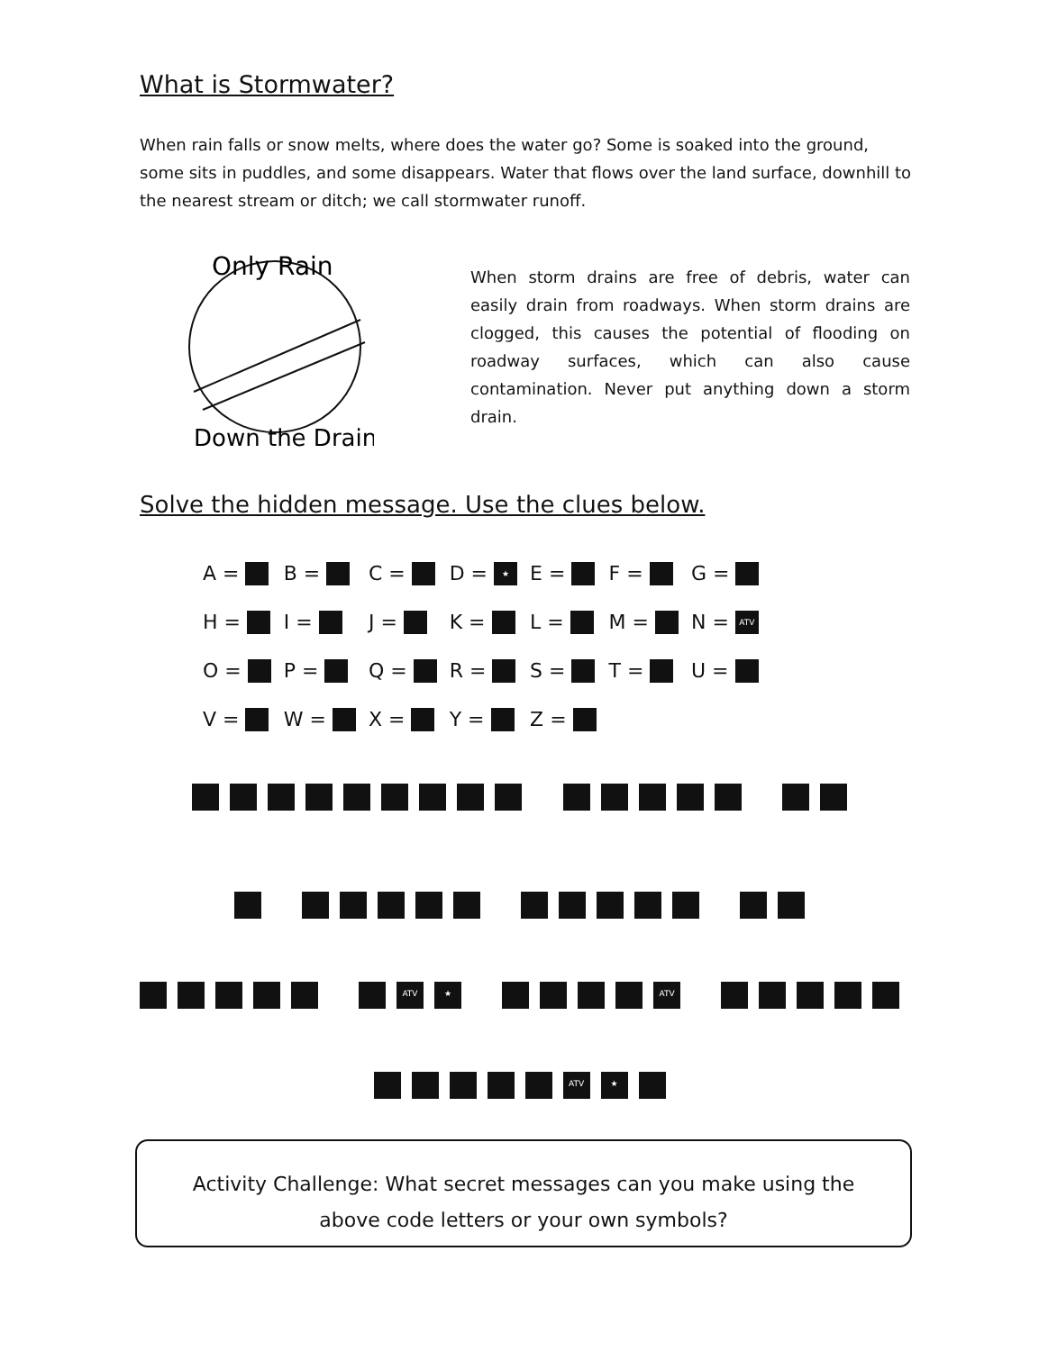What is Stormwater?
When rain falls or snow melts, where does the water go? Some is soaked into the ground, some sits in puddles, and some disappears. Water that flows over the land surface, downhill to the nearest stream or ditch; we call stormwater runoff.
Only Rain
Down the Drain
When storm drains are free of debris, water can easily drain from roadways. When storm drains are clogged, this causes the potential of flooding on roadway surfaces, which can also cause contamination. Never put anything down a storm drain.
Solve the hidden message. Use the clues below.
| A = | B = | C = | D = ★ | E = | F = | G = |
| H = | I = | J = | K = | L = | M = | N = ATV |
| O = | P = | Q = | R = | S = | T = | U = |
| V = | W = | X = | Y = | Z = | | |
ATV ★ ATV
ATV ★
Activity Challenge: What secret messages can you make using the
above code letters or your own symbols?